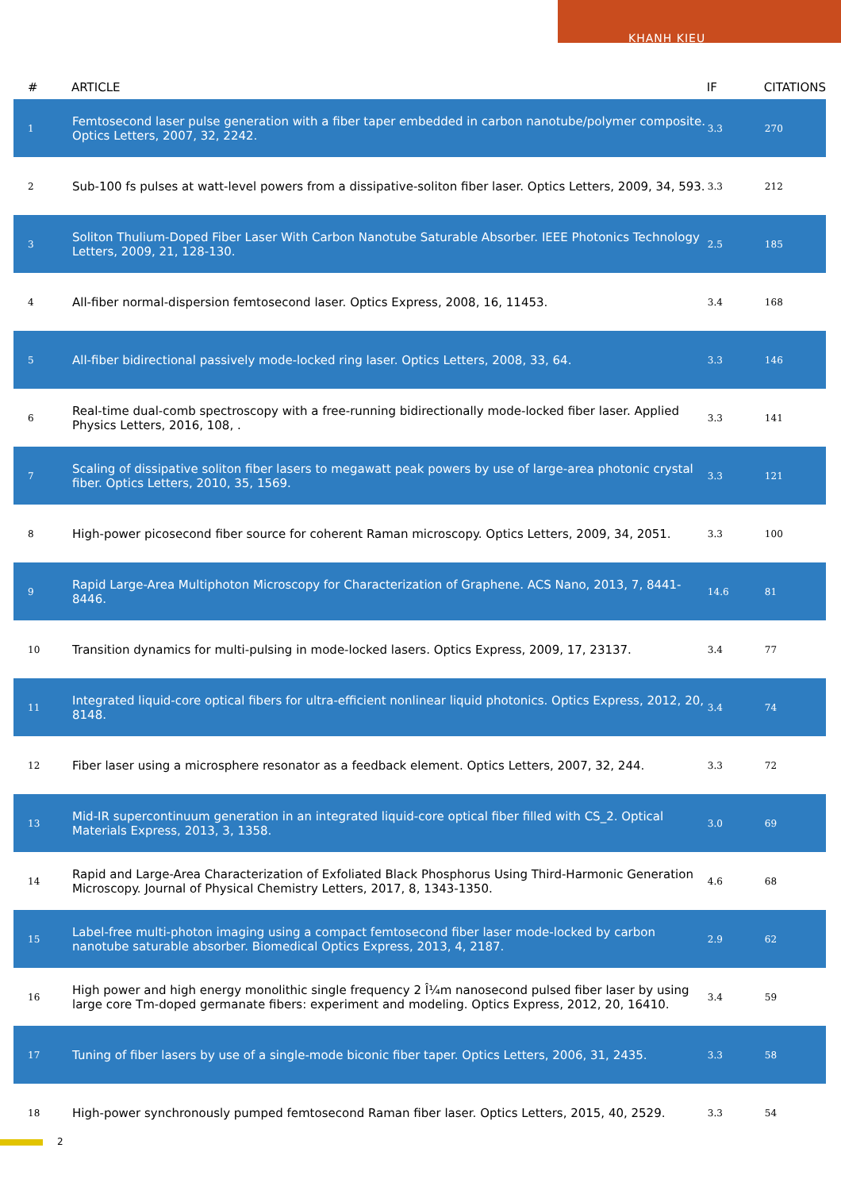KHANH KIEU
| # | ARTICLE | IF | CITATIONS |
| --- | --- | --- | --- |
| 1 | Femtosecond laser pulse generation with a fiber taper embedded in carbon nanotube/polymer composite. Optics Letters, 2007, 32, 2242. | 3.3 | 270 |
| 2 | Sub-100 fs pulses at watt-level powers from a dissipative-soliton fiber laser. Optics Letters, 2009, 34, 593. | 3.3 | 212 |
| 3 | Soliton Thulium-Doped Fiber Laser With Carbon Nanotube Saturable Absorber. IEEE Photonics Technology Letters, 2009, 21, 128-130. | 2.5 | 185 |
| 4 | All-fiber normal-dispersion femtosecond laser. Optics Express, 2008, 16, 11453. | 3.4 | 168 |
| 5 | All-fiber bidirectional passively mode-locked ring laser. Optics Letters, 2008, 33, 64. | 3.3 | 146 |
| 6 | Real-time dual-comb spectroscopy with a free-running bidirectionally mode-locked fiber laser. Applied Physics Letters, 2016, 108, . | 3.3 | 141 |
| 7 | Scaling of dissipative soliton fiber lasers to megawatt peak powers by use of large-area photonic crystal fiber. Optics Letters, 2010, 35, 1569. | 3.3 | 121 |
| 8 | High-power picosecond fiber source for coherent Raman microscopy. Optics Letters, 2009, 34, 2051. | 3.3 | 100 |
| 9 | Rapid Large-Area Multiphoton Microscopy for Characterization of Graphene. ACS Nano, 2013, 7, 8441-8446. | 14.6 | 81 |
| 10 | Transition dynamics for multi-pulsing in mode-locked lasers. Optics Express, 2009, 17, 23137. | 3.4 | 77 |
| 11 | Integrated liquid-core optical fibers for ultra-efficient nonlinear liquid photonics. Optics Express, 2012, 20, 8148. | 3.4 | 74 |
| 12 | Fiber laser using a microsphere resonator as a feedback element. Optics Letters, 2007, 32, 244. | 3.3 | 72 |
| 13 | Mid-IR supercontinuum generation in an integrated liquid-core optical fiber filled with CS_2. Optical Materials Express, 2013, 3, 1358. | 3.0 | 69 |
| 14 | Rapid and Large-Area Characterization of Exfoliated Black Phosphorus Using Third-Harmonic Generation Microscopy. Journal of Physical Chemistry Letters, 2017, 8, 1343-1350. | 4.6 | 68 |
| 15 | Label-free multi-photon imaging using a compact femtosecond fiber laser mode-locked by carbon nanotube saturable absorber. Biomedical Optics Express, 2013, 4, 2187. | 2.9 | 62 |
| 16 | High power and high energy monolithic single frequency 2 Î¼m nanosecond pulsed fiber laser by using large core Tm-doped germanate fibers: experiment and modeling. Optics Express, 2012, 20, 16410. | 3.4 | 59 |
| 17 | Tuning of fiber lasers by use of a single-mode biconic fiber taper. Optics Letters, 2006, 31, 2435. | 3.3 | 58 |
| 18 | High-power synchronously pumped femtosecond Raman fiber laser. Optics Letters, 2015, 40, 2529. | 3.3 | 54 |
2